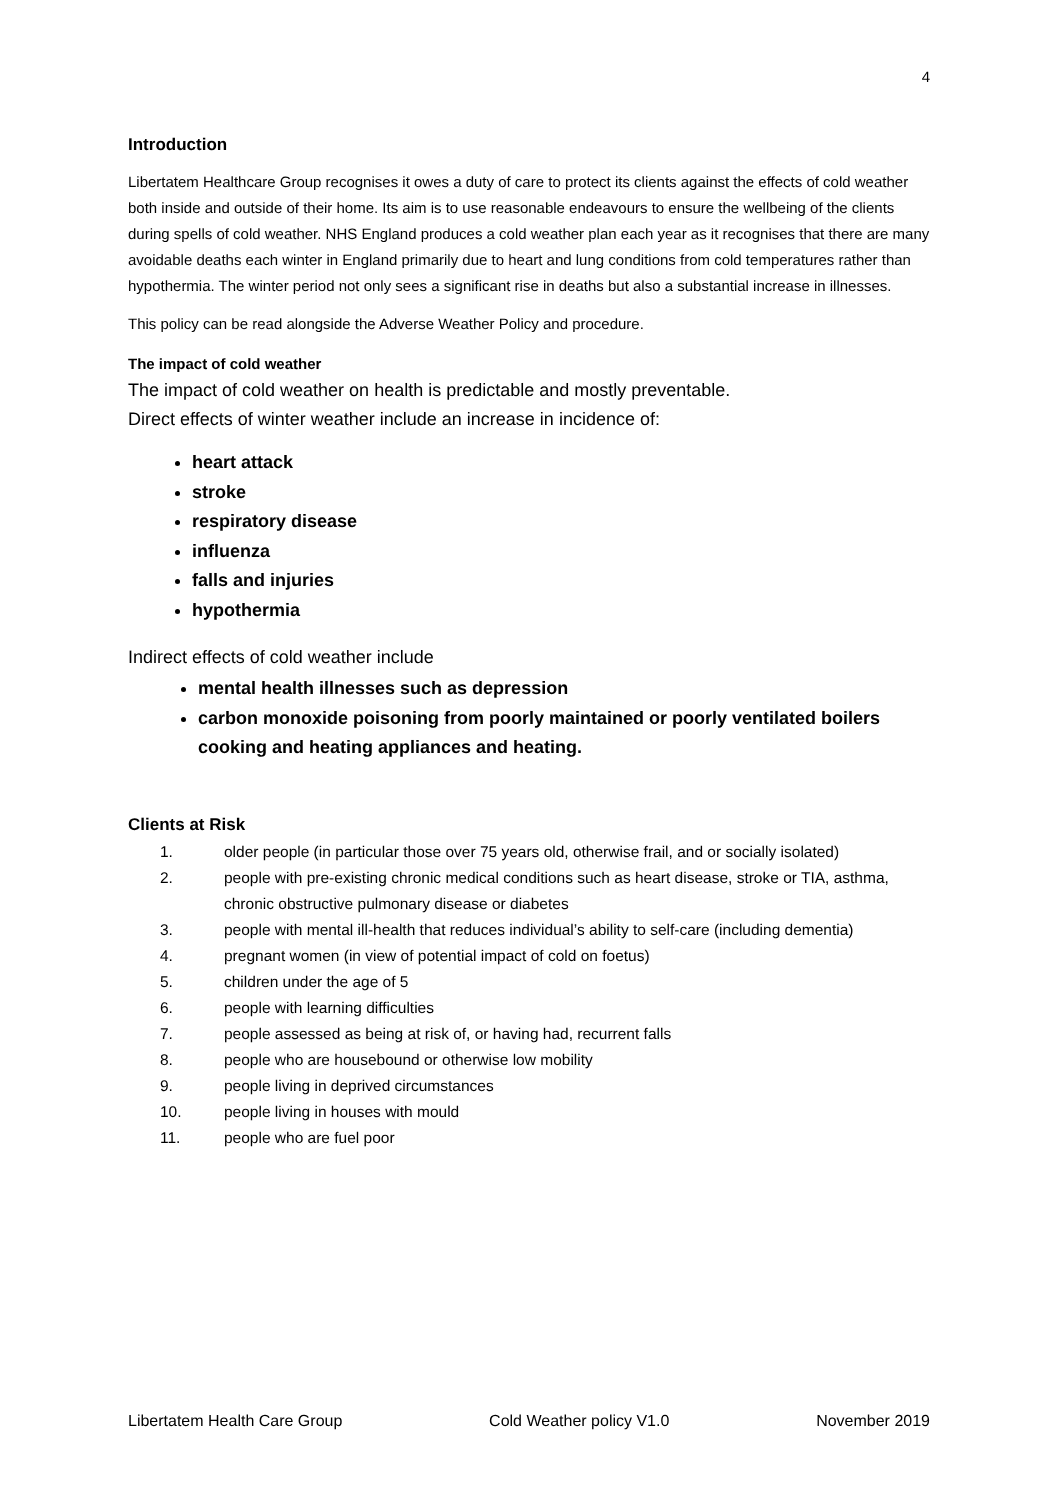4
Introduction
Libertatem Healthcare Group recognises it owes a duty of care to protect its clients against the effects of cold weather both inside and outside of their home. Its aim is to use reasonable endeavours to ensure the wellbeing of the clients during spells of cold weather. NHS England produces a cold weather plan each year as it recognises that there are many avoidable deaths each winter in England primarily due to heart and lung conditions from cold temperatures rather than hypothermia. The winter period not only sees a significant rise in deaths but also a substantial increase in illnesses.
This policy can be read alongside the Adverse Weather Policy and procedure.
The impact of cold weather
The impact of cold weather on health is predictable and mostly preventable.
Direct effects of winter weather include an increase in incidence of:
heart attack
stroke
respiratory disease
influenza
falls and injuries
hypothermia
Indirect effects of cold weather include
mental health illnesses such as depression
carbon monoxide poisoning from poorly maintained or poorly ventilated boilers cooking and heating appliances and heating.
Clients at Risk
1. older people (in particular those over 75 years old, otherwise frail, and or socially isolated)
2. people with pre-existing chronic medical conditions such as heart disease, stroke or TIA, asthma, chronic obstructive pulmonary disease or diabetes
3. people with mental ill-health that reduces individual’s ability to self-care (including dementia)
4. pregnant women (in view of potential impact of cold on foetus)
5. children under the age of 5
6. people with learning difficulties
7. people assessed as being at risk of, or having had, recurrent falls
8. people who are housebound or otherwise low mobility
9. people living in deprived circumstances
10. people living in houses with mould
11. people who are fuel poor
Libertatem Health Care Group Cold Weather policy V1.0 November 2019